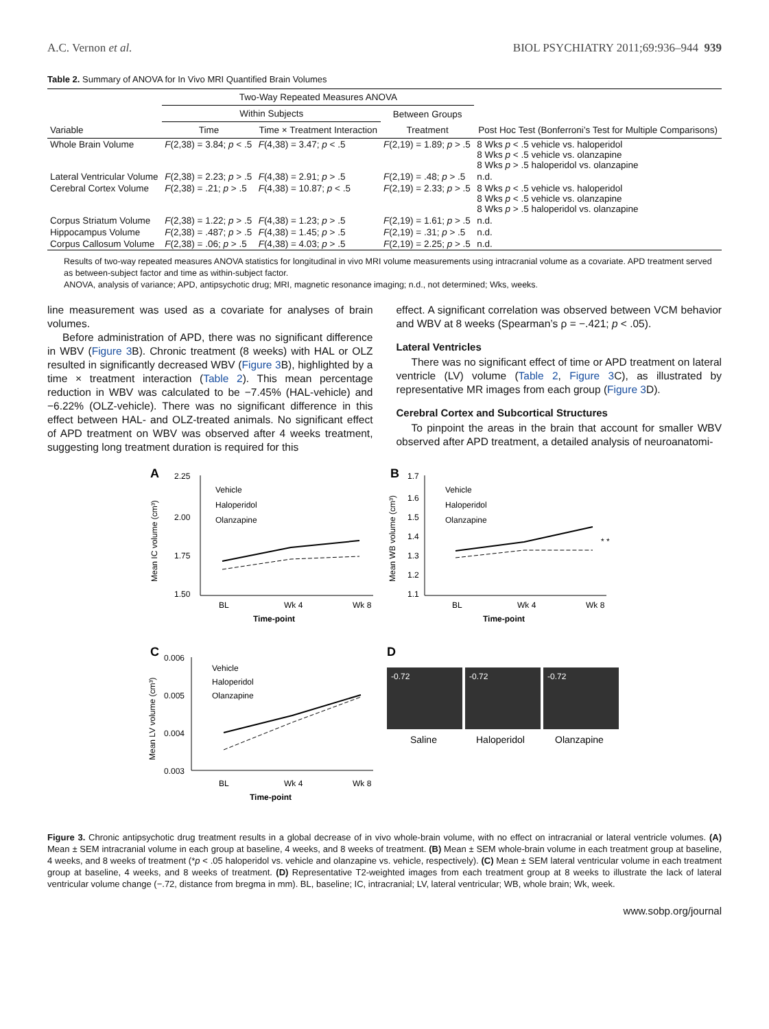A.C. Vernon et al. BIOL PSYCHIATRY 2011;69:936–944 939
Table 2. Summary of ANOVA for In Vivo MRI Quantified Brain Volumes
| Variable | Two-Way Repeated Measures ANOVA | | | Post Hoc Test (Bonferroni’s Test for Multiple Comparisons) |
| --- | --- | --- | --- | --- |
| | Within Subjects | | Between Groups | |
| | Time | Time × Treatment Interaction | Treatment | |
| Whole Brain Volume | F (2,38) = 3.84; p < .5 | F (4,38) = 3.47; p < .5 | F (2,19) = 1.89; p > .5 | 8 Wks p < .5 vehicle vs. haloperidol 8 Wks p < .5 vehicle vs. olanzapine 8 Wks p > .5 haloperidol vs. olanzapine |
| Lateral Ventricular Volume | F (2,38) = 2.23; p > .5 | F (4,38) = 2.91; p > .5 | F (2,19) = .48; p > .5 | n.d. |
| Cerebral Cortex Volume | F (2,38) = .21; p > .5 | F (4,38) = 10.87; p < .5 | F (2,19) = 2.33; p > .5 | 8 Wks p < .5 vehicle vs. haloperidol 8 Wks p < .5 vehicle vs. olanzapine 8 Wks p > .5 haloperidol vs. olanzapine |
| Corpus Striatum Volume | F (2,38) = 1.22; p > .5 | F (4,38) = 1.23; p > .5 | F (2,19) = 1.61; p > .5 | n.d. |
| Hippocampus Volume | F (2,38) = .487; p > .5 | F (4,38) = 1.45; p > .5 | F (2,19) = .31; p > .5 | n.d. |
| Corpus Callosum Volume | F (2,38) = .06; p > .5 | F (4,38) = 4.03; p > .5 | F (2,19) = 2.25; p > .5 | n.d. |
Results of two-way repeated measures ANOVA statistics for longitudinal in vivo MRI volume measurements using intracranial volume as a covariate. APD treatment served as between-subject factor and time as within-subject factor.
ANOVA, analysis of variance; APD, antipsychotic drug; MRI, magnetic resonance imaging; n.d., not determined; Wks, weeks.
line measurement was used as a covariate for analyses of brain volumes.
Before administration of APD, there was no significant difference in WBV (Figure 3 B). Chronic treatment (8 weeks) with HAL or OLZ resulted in significantly decreased WBV (Figure 3 B), highlighted by a time × treatment interaction (Table 2). This mean percentage reduction in WBV was calculated to be −7.45% (HAL-vehicle) and −6.22% (OLZ-vehicle). There was no significant difference in this effect between HAL- and OLZ-treated animals. No significant effect of APD treatment on WBV was observed after 4 weeks treatment, suggesting long treatment duration is required for this
effect. A significant correlation was observed between VCM behavior and WBV at 8 weeks (Spearman’s ρ = −.421; p < .05).
Lateral Ventricles
There was no significant effect of time or APD treatment on lateral ventricle (LV) volume (Table 2, Figure 3 C), as illustrated by representative MR images from each group (Figure 3 D).
Cerebral Cortex and Subcortical Structures
To pinpoint the areas in the brain that account for smaller WBV observed after APD treatment, a detailed analysis of neuroanatomi-
A
2.25
2.00
1.75
1.50
Vehicle
Haloperidol
Olanzapine
BL
Wk 4
Wk 8
Time-point
Mean IC volume (cm³)
B
1.7
1.6
1.5
1.4
1.3
1.2
1.1
Vehicle
Haloperidol
Olanzapine
* *
BL
Wk 4
Wk 8
Time-point
Mean WB volume (cm³)
C
0.006
0.005
0.004
0.003
Vehicle
Haloperidol
Olanzapine
BL
Wk 4
Wk 8
Time-point
Mean LV volume (cm³)
D
-0.72
-0.72
-0.72
Saline
Haloperidol
Olanzapine
Figure 3. Chronic antipsychotic drug treatment results in a global decrease of in vivo whole-brain volume, with no effect on intracranial or lateral ventricle volumes. (A) Mean ± SEM intracranial volume in each group at baseline, 4 weeks, and 8 weeks of treatment. (B) Mean ± SEM whole-brain volume in each treatment group at baseline, 4 weeks, and 8 weeks of treatment (*p < .05 haloperidol vs. vehicle and olanzapine vs. vehicle, respectively). (C) Mean ± SEM lateral ventricular volume in each treatment group at baseline, 4 weeks, and 8 weeks of treatment. (D) Representative T2-weighted images from each treatment group at 8 weeks to illustrate the lack of lateral ventricular volume change (−.72, distance from bregma in mm). BL, baseline; IC, intracranial; LV, lateral ventricular; WB, whole brain; Wk, week.
www.sobp.org/journal